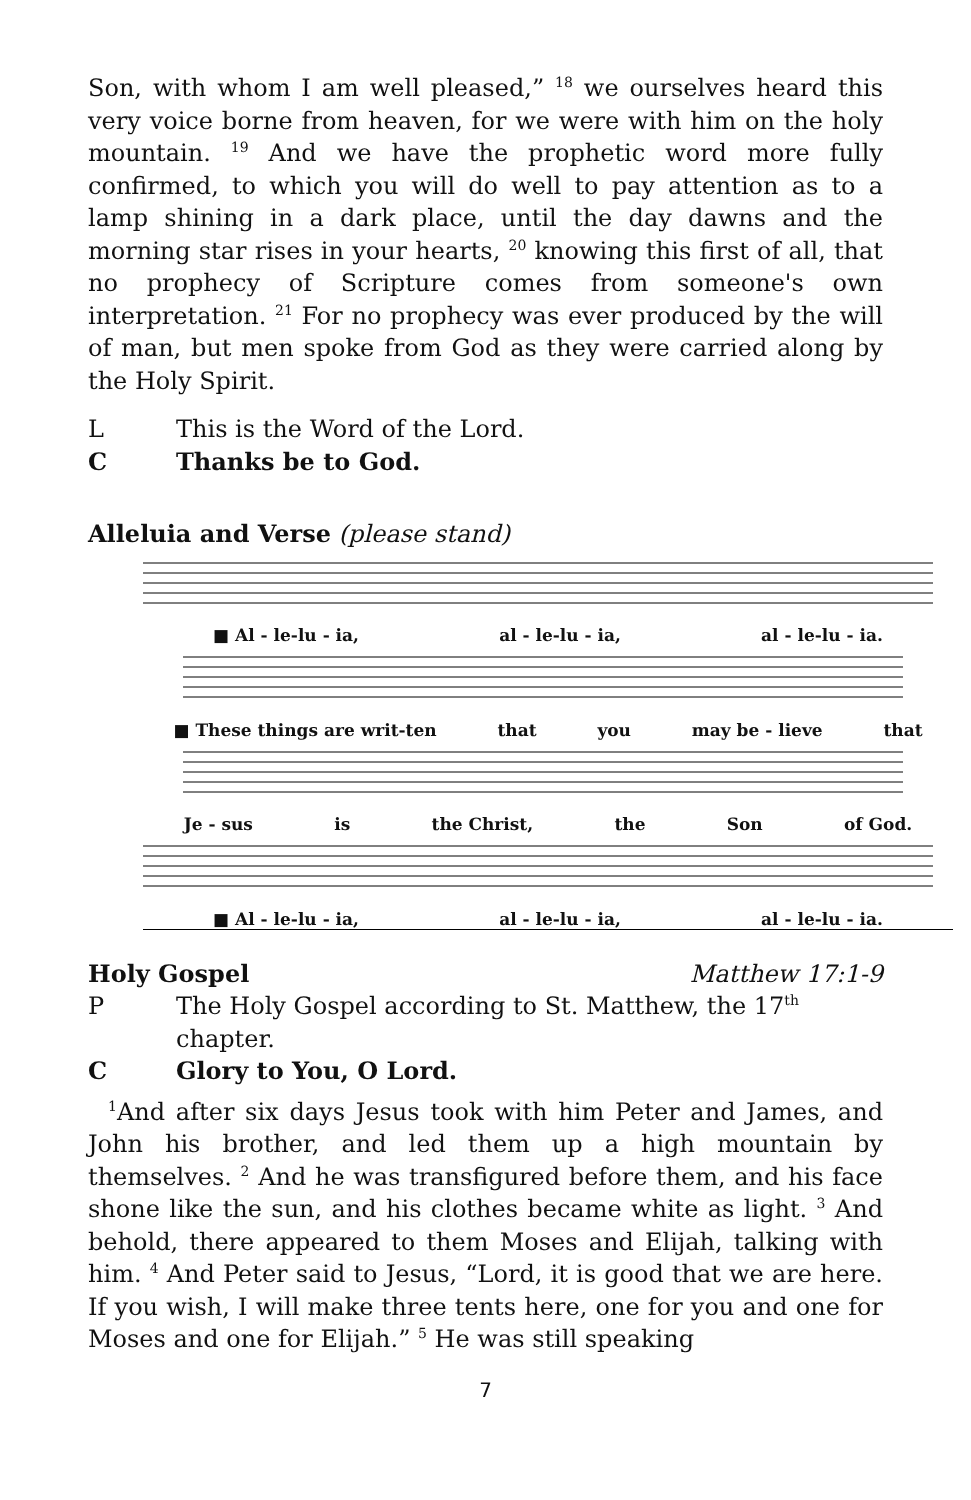Son, with whom I am well pleased,” <sup>18</sup> we ourselves heard this very voice borne from heaven, for we were with him on the holy mountain. <sup>19</sup> And we have the prophetic word more fully confirmed, to which you will do well to pay attention as to a lamp shining in a dark place, until the day dawns and the morning star rises in your hearts, <sup>20</sup> knowing this first of all, that no prophecy of Scripture comes from someone's own interpretation. <sup>21</sup> For no prophecy was ever produced by the will of man, but men spoke from God as they were carried along by the Holy Spirit.
L This is the Word of the Lord.
C Thanks be to God.
Alleluia and Verse (please stand)
■ Al - le-lu - ia, al - le-lu - ia, al - le-lu - ia.
■ These things are writ-ten that you may be - lieve that
Je - sus is the Christ, the Son of God.
■ Al - le-lu - ia, al - le-lu - ia, al - le-lu - ia.
Holy Gospel Matthew 17:1-9
P The Holy Gospel according to St. Matthew, the 17<sup>th</sup>
chapter.
C Glory to You, O Lord.
<sup>1</sup> And after six days Jesus took with him Peter and James, and John his brother, and led them up a high mountain by themselves. <sup>2</sup> And he was transfigured before them, and his face shone like the sun, and his clothes became white as light. <sup>3</sup> And behold, there appeared to them Moses and Elijah, talking with him. <sup>4</sup> And Peter said to Jesus, “Lord, it is good that we are here. If you wish, I will make three tents here, one for you and one for Moses and one for Elijah.” <sup>5</sup> He was still speaking
7